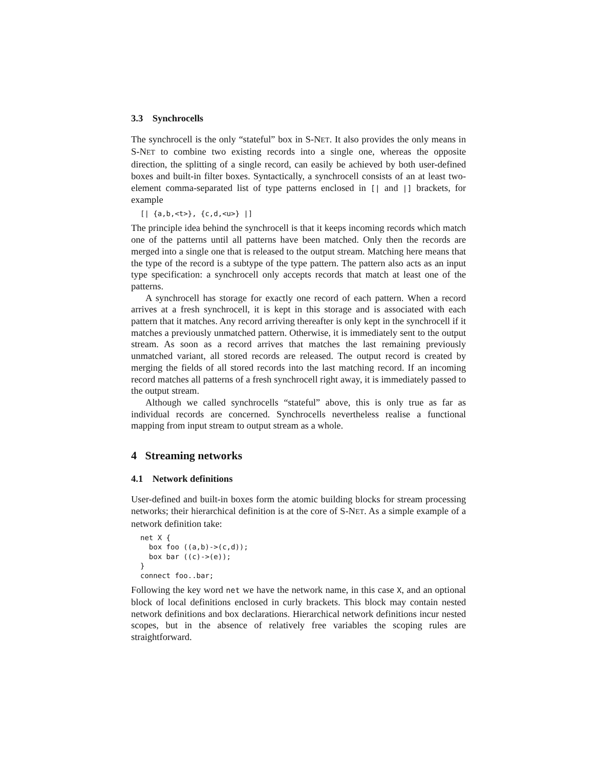3.3 Synchrocells
The synchrocell is the only “stateful” box in S-NET. It also provides the only means in S-NET to combine two existing records into a single one, whereas the opposite direction, the splitting of a single record, can easily be achieved by both user-defined boxes and built-in filter boxes. Syntactically, a synchrocell consists of an at least two-element comma-separated list of type patterns enclosed in [| and |] brackets, for example
[| {a,b,<t>}, {c,d,<u>} |]
The principle idea behind the synchrocell is that it keeps incoming records which match one of the patterns until all patterns have been matched. Only then the records are merged into a single one that is released to the output stream. Matching here means that the type of the record is a subtype of the type pattern. The pattern also acts as an input type specification: a synchrocell only accepts records that match at least one of the patterns.
A synchrocell has storage for exactly one record of each pattern. When a record arrives at a fresh synchrocell, it is kept in this storage and is associated with each pattern that it matches. Any record arriving thereafter is only kept in the synchrocell if it matches a previously unmatched pattern. Otherwise, it is immediately sent to the output stream. As soon as a record arrives that matches the last remaining previously unmatched variant, all stored records are released. The output record is created by merging the fields of all stored records into the last matching record. If an incoming record matches all patterns of a fresh synchrocell right away, it is immediately passed to the output stream.
Although we called synchrocells “stateful” above, this is only true as far as individual records are concerned. Synchrocells nevertheless realise a functional mapping from input stream to output stream as a whole.
4 Streaming networks
4.1 Network definitions
User-defined and built-in boxes form the atomic building blocks for stream processing networks; their hierarchical definition is at the core of S-NET. As a simple example of a network definition take:
net X {
  box foo ((a,b)->(c,d));
  box bar ((c)->(e));
}
connect foo..bar;
Following the key word net we have the network name, in this case X, and an optional block of local definitions enclosed in curly brackets. This block may contain nested network definitions and box declarations. Hierarchical network definitions incur nested scopes, but in the absence of relatively free variables the scoping rules are straightforward.